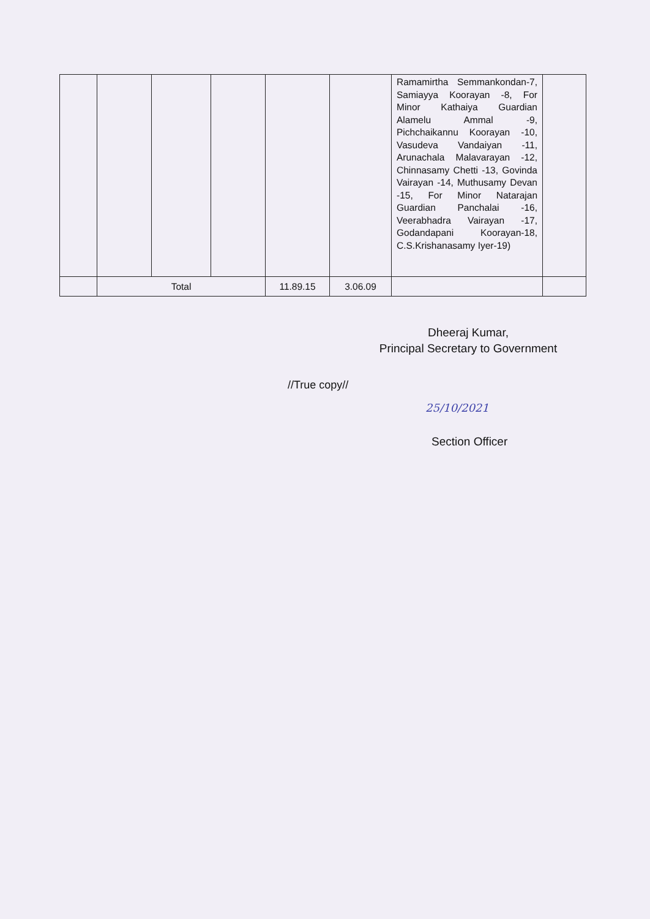| | | | | | | Ramamirtha Semmankondan-7, Samiayya Koorayan -8, For Minor Kathaiya Guardian Alamelu Ammal -9, Pichchaikannu Koorayan -10, Vasudeva Vandaiyan -11, Arunachala Malavarayan -12, Chinnasamy Chetti -13, Govinda Vairayan -14, Muthusamy Devan -15, For Minor Natarajan Guardian Panchalai -16, Veerabhadra Vairayan -17, Godandapani Koorayan-18, C.S.Krishanasamy Iyer-19) | |
| | Total | | | 11.89.15 | 3.06.09 | | |
Dheeraj Kumar,
Principal Secretary to Government
//True copy//
25/10/2021
Section Officer